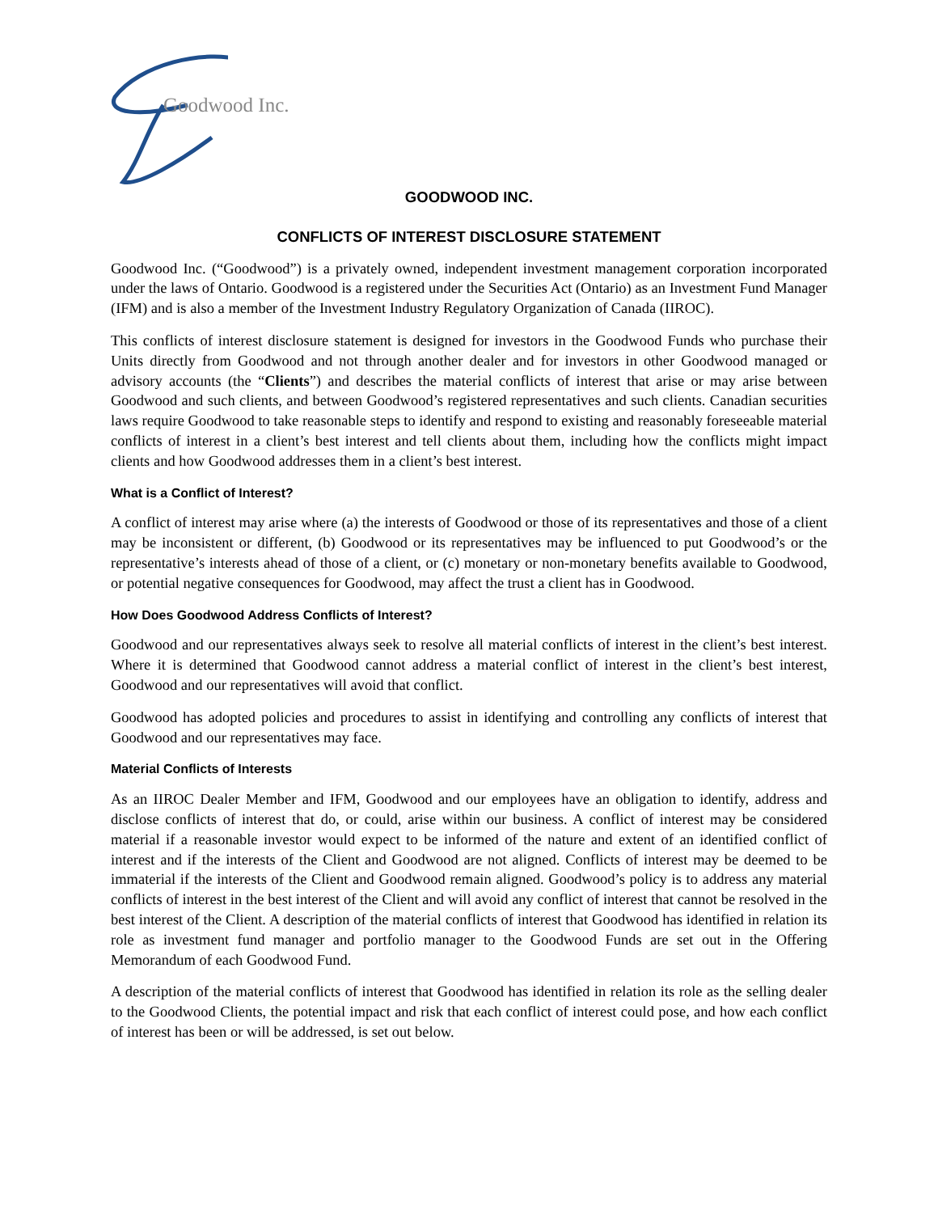Goodwood Inc.
GOODWOOD INC.
CONFLICTS OF INTEREST DISCLOSURE STATEMENT
Goodwood Inc. (“Goodwood”) is a privately owned, independent investment management corporation incorporated under the laws of Ontario. Goodwood is a registered under the Securities Act (Ontario) as an Investment Fund Manager (IFM) and is also a member of the Investment Industry Regulatory Organization of Canada (IIROC).
This conflicts of interest disclosure statement is designed for investors in the Goodwood Funds who purchase their Units directly from Goodwood and not through another dealer and for investors in other Goodwood managed or advisory accounts (the “Clients”) and describes the material conflicts of interest that arise or may arise between Goodwood and such clients, and between Goodwood’s registered representatives and such clients. Canadian securities laws require Goodwood to take reasonable steps to identify and respond to existing and reasonably foreseeable material conflicts of interest in a client’s best interest and tell clients about them, including how the conflicts might impact clients and how Goodwood addresses them in a client’s best interest.
What is a Conflict of Interest?
A conflict of interest may arise where (a) the interests of Goodwood or those of its representatives and those of a client may be inconsistent or different, (b) Goodwood or its representatives may be influenced to put Goodwood’s or the representative’s interests ahead of those of a client, or (c) monetary or non-monetary benefits available to Goodwood, or potential negative consequences for Goodwood, may affect the trust a client has in Goodwood.
How Does Goodwood Address Conflicts of Interest?
Goodwood and our representatives always seek to resolve all material conflicts of interest in the client’s best interest. Where it is determined that Goodwood cannot address a material conflict of interest in the client’s best interest, Goodwood and our representatives will avoid that conflict.
Goodwood has adopted policies and procedures to assist in identifying and controlling any conflicts of interest that Goodwood and our representatives may face.
Material Conflicts of Interests
As an IIROC Dealer Member and IFM, Goodwood and our employees have an obligation to identify, address and disclose conflicts of interest that do, or could, arise within our business. A conflict of interest may be considered material if a reasonable investor would expect to be informed of the nature and extent of an identified conflict of interest and if the interests of the Client and Goodwood are not aligned. Conflicts of interest may be deemed to be immaterial if the interests of the Client and Goodwood remain aligned. Goodwood’s policy is to address any material conflicts of interest in the best interest of the Client and will avoid any conflict of interest that cannot be resolved in the best interest of the Client. A description of the material conflicts of interest that Goodwood has identified in relation its role as investment fund manager and portfolio manager to the Goodwood Funds are set out in the Offering Memorandum of each Goodwood Fund.
A description of the material conflicts of interest that Goodwood has identified in relation its role as the selling dealer to the Goodwood Clients, the potential impact and risk that each conflict of interest could pose, and how each conflict of interest has been or will be addressed, is set out below.